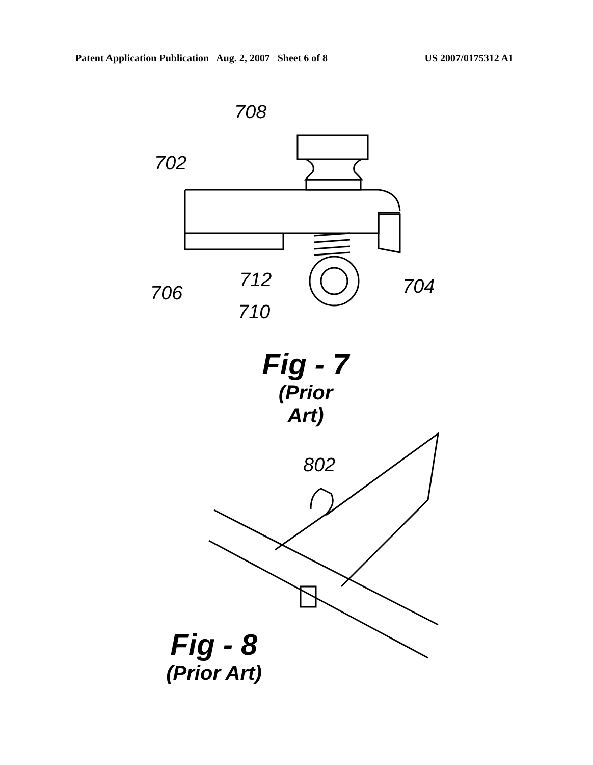Patent Application Publication Aug. 2, 2007 Sheet 6 of 8 US 2007/0175312 A1
708
702
712 704
706
710
Fig - 7
(Prior Art)
802
Fig - 8
(Prior Art)